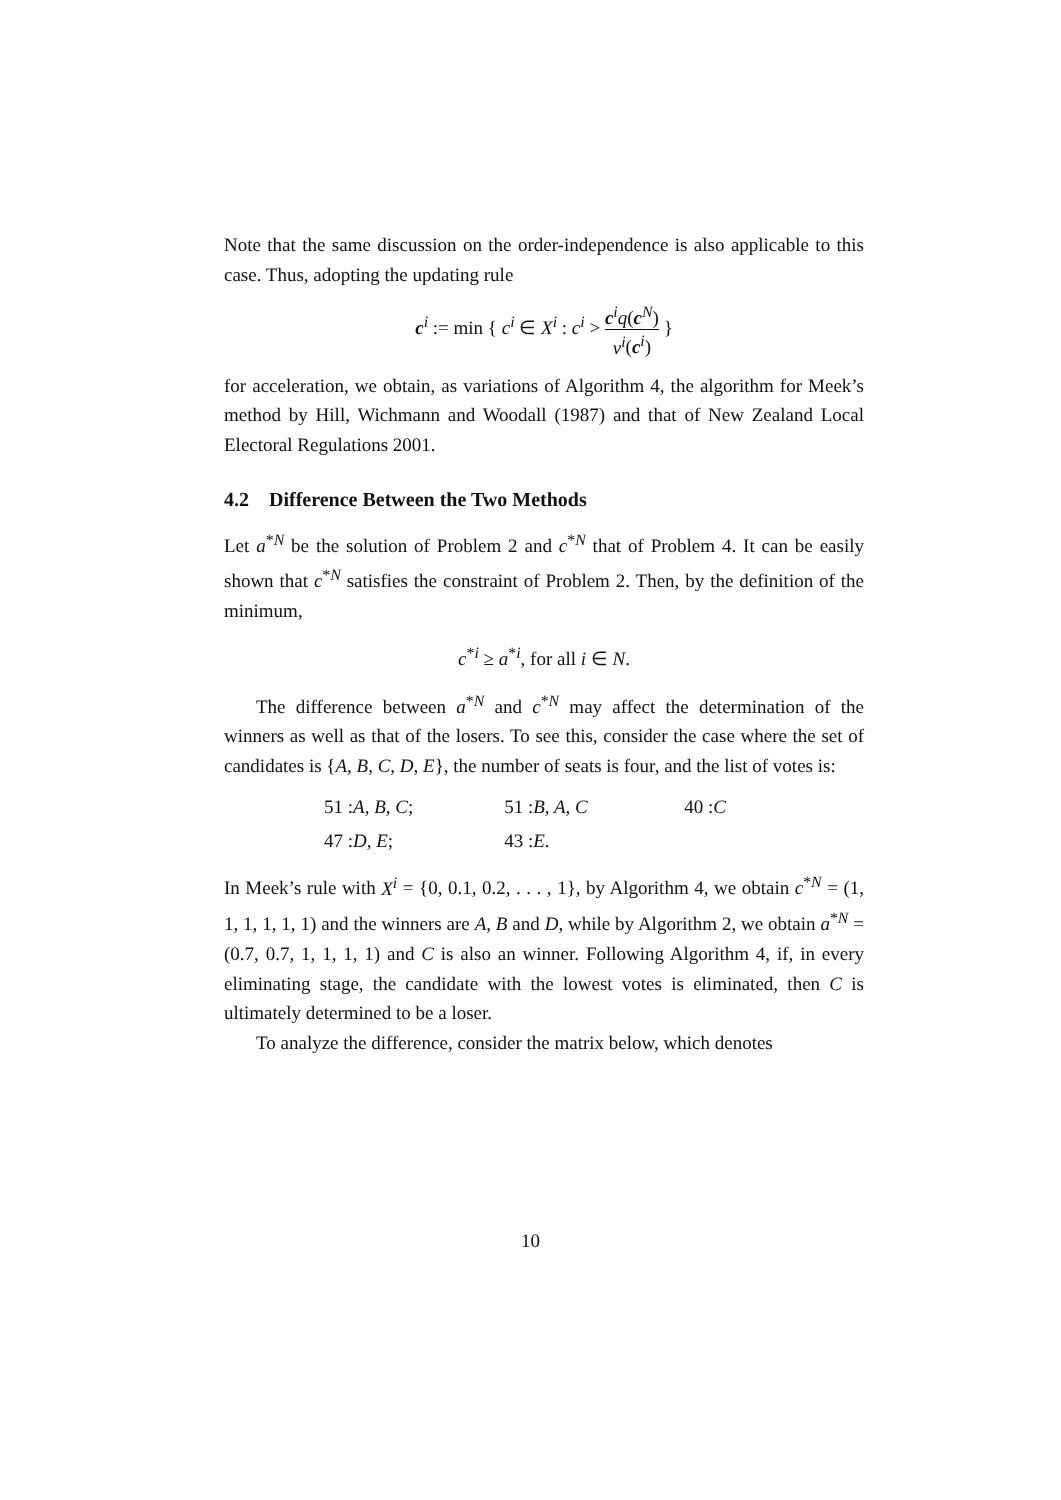Note that the same discussion on the order-independence is also applicable to this case. Thus, adopting the updating rule
c<sup>i</sup> := min { c<sup>i</sup> ∈ X<sup>i</sup> : c<sup>i</sup> > c<sup>i</sup>q(c<sup>N</sup>) v<sup>i</sup>(c<sup>i</sup>) }
for acceleration, we obtain, as variations of Algorithm 4, the algorithm for Meek’s method by Hill, Wichmann and Woodall (1987) and that of New Zealand Local Electoral Regulations 2001.
4.2 Difference Between the Two Methods
Let a<sup>*N</sup> be the solution of Problem 2 and c<sup>*N</sup> that of Problem 4. It can be easily shown that c<sup>*N</sup> satisfies the constraint of Problem 2. Then, by the definition of the minimum,
c<sup>*i</sup> ≥ a<sup>*i</sup>, for all i ∈ N.
The difference between a<sup>*N</sup> and c<sup>*N</sup> may affect the determination of the winners as well as that of the losers. To see this, consider the case where the set of candidates is {A, B, C, D, E}, the number of seats is four, and the list of votes is:
| 51 : A, B, C ; | 51 : B, A, C | 40 : C |
| 47 : D, E ; | 43 : E . | |
In Meek’s rule with X<sup>i</sup> = {0, 0.1, 0.2, . . . , 1}, by Algorithm 4, we obtain c<sup>*N</sup> = (1, 1, 1, 1, 1, 1) and the winners are A, B and D, while by Algorithm 2, we obtain a<sup>*N</sup> = (0.7, 0.7, 1, 1, 1, 1) and C is also an winner. Following Algorithm 4, if, in every eliminating stage, the candidate with the lowest votes is eliminated, then C is ultimately determined to be a loser.
To analyze the difference, consider the matrix below, which denotes
10